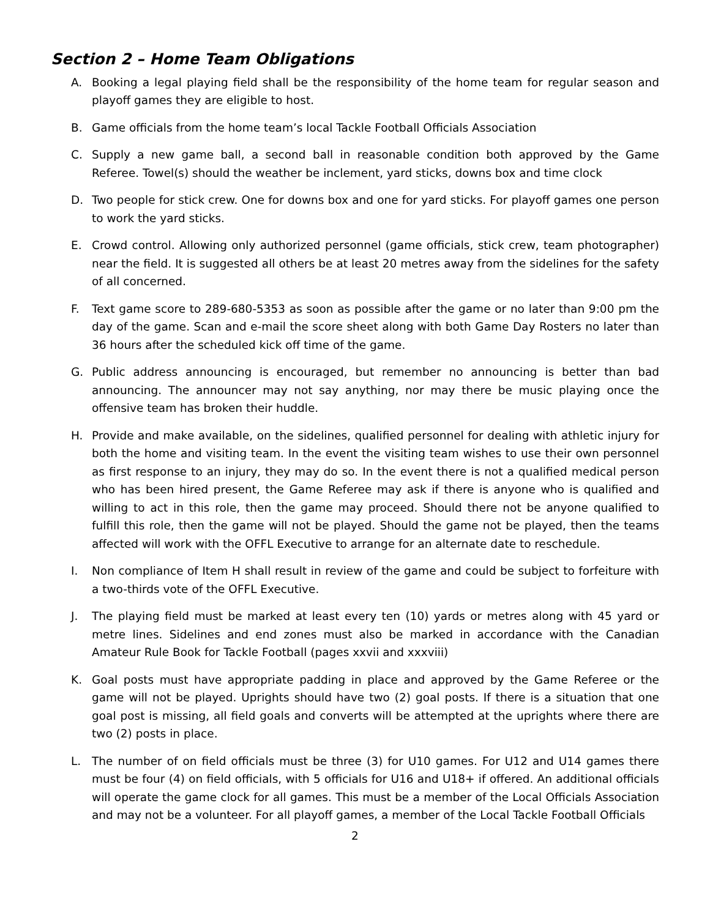Section 2 – Home Team Obligations
A. Booking a legal playing field shall be the responsibility of the home team for regular season and playoff games they are eligible to host.
B. Game officials from the home team’s local Tackle Football Officials Association
C. Supply a new game ball, a second ball in reasonable condition both approved by the Game Referee. Towel(s) should the weather be inclement, yard sticks, downs box and time clock
D. Two people for stick crew. One for downs box and one for yard sticks. For playoff games one person to work the yard sticks.
E. Crowd control. Allowing only authorized personnel (game officials, stick crew, team photographer) near the field. It is suggested all others be at least 20 metres away from the sidelines for the safety of all concerned.
F. Text game score to 289-680-5353 as soon as possible after the game or no later than 9:00 pm the day of the game. Scan and e-mail the score sheet along with both Game Day Rosters no later than 36 hours after the scheduled kick off time of the game.
G. Public address announcing is encouraged, but remember no announcing is better than bad announcing. The announcer may not say anything, nor may there be music playing once the offensive team has broken their huddle.
H. Provide and make available, on the sidelines, qualified personnel for dealing with athletic injury for both the home and visiting team. In the event the visiting team wishes to use their own personnel as first response to an injury, they may do so. In the event there is not a qualified medical person who has been hired present, the Game Referee may ask if there is anyone who is qualified and willing to act in this role, then the game may proceed. Should there not be anyone qualified to fulfill this role, then the game will not be played. Should the game not be played, then the teams affected will work with the OFFL Executive to arrange for an alternate date to reschedule.
I. Non compliance of Item H shall result in review of the game and could be subject to forfeiture with a two-thirds vote of the OFFL Executive.
J. The playing field must be marked at least every ten (10) yards or metres along with 45 yard or metre lines. Sidelines and end zones must also be marked in accordance with the Canadian Amateur Rule Book for Tackle Football (pages xxvii and xxxviii)
K. Goal posts must have appropriate padding in place and approved by the Game Referee or the game will not be played. Uprights should have two (2) goal posts. If there is a situation that one goal post is missing, all field goals and converts will be attempted at the uprights where there are two (2) posts in place.
L. The number of on field officials must be three (3) for U10 games. For U12 and U14 games there must be four (4) on field officials, with 5 officials for U16 and U18+ if offered. An additional officials will operate the game clock for all games. This must be a member of the Local Officials Association and may not be a volunteer. For all playoff games, a member of the Local Tackle Football Officials
2